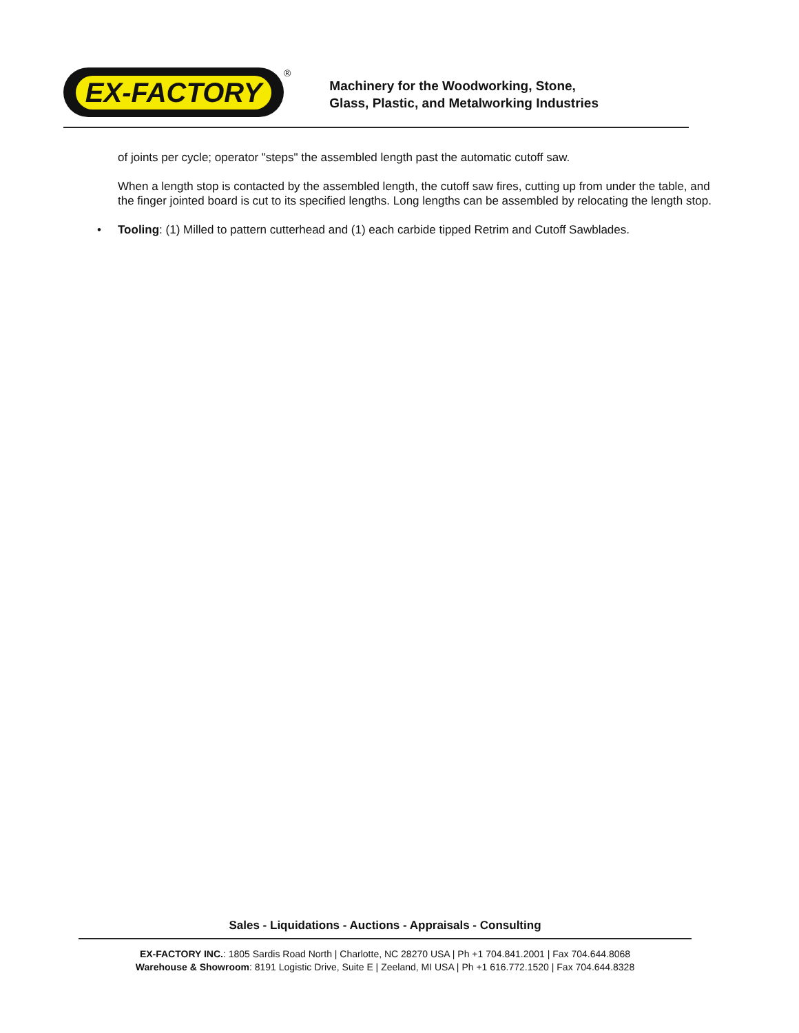EX-FACTORY
<sup>®</sup>
Machinery for the Woodworking, Stone,
Glass, Plastic, and Metalworking Industries
of joints per cycle; operator "steps" the assembled length past the automatic cutoff saw.
When a length stop is contacted by the assembled length, the cutoff saw fires, cutting up from under the table, and the finger jointed board is cut to its specified lengths. Long lengths can be assembled by relocating the length stop.
• Tooling: (1) Milled to pattern cutterhead and (1) each carbide tipped Retrim and Cutoff Sawblades.
Sales - Liquidations - Auctions - Appraisals - Consulting
EX-FACTORY INC.: 1805 Sardis Road North | Charlotte, NC 28270 USA | Ph +1 704.841.2001 | Fax 704.644.8068
Warehouse & Showroom: 8191 Logistic Drive, Suite E | Zeeland, MI USA | Ph +1 616.772.1520 | Fax 704.644.8328